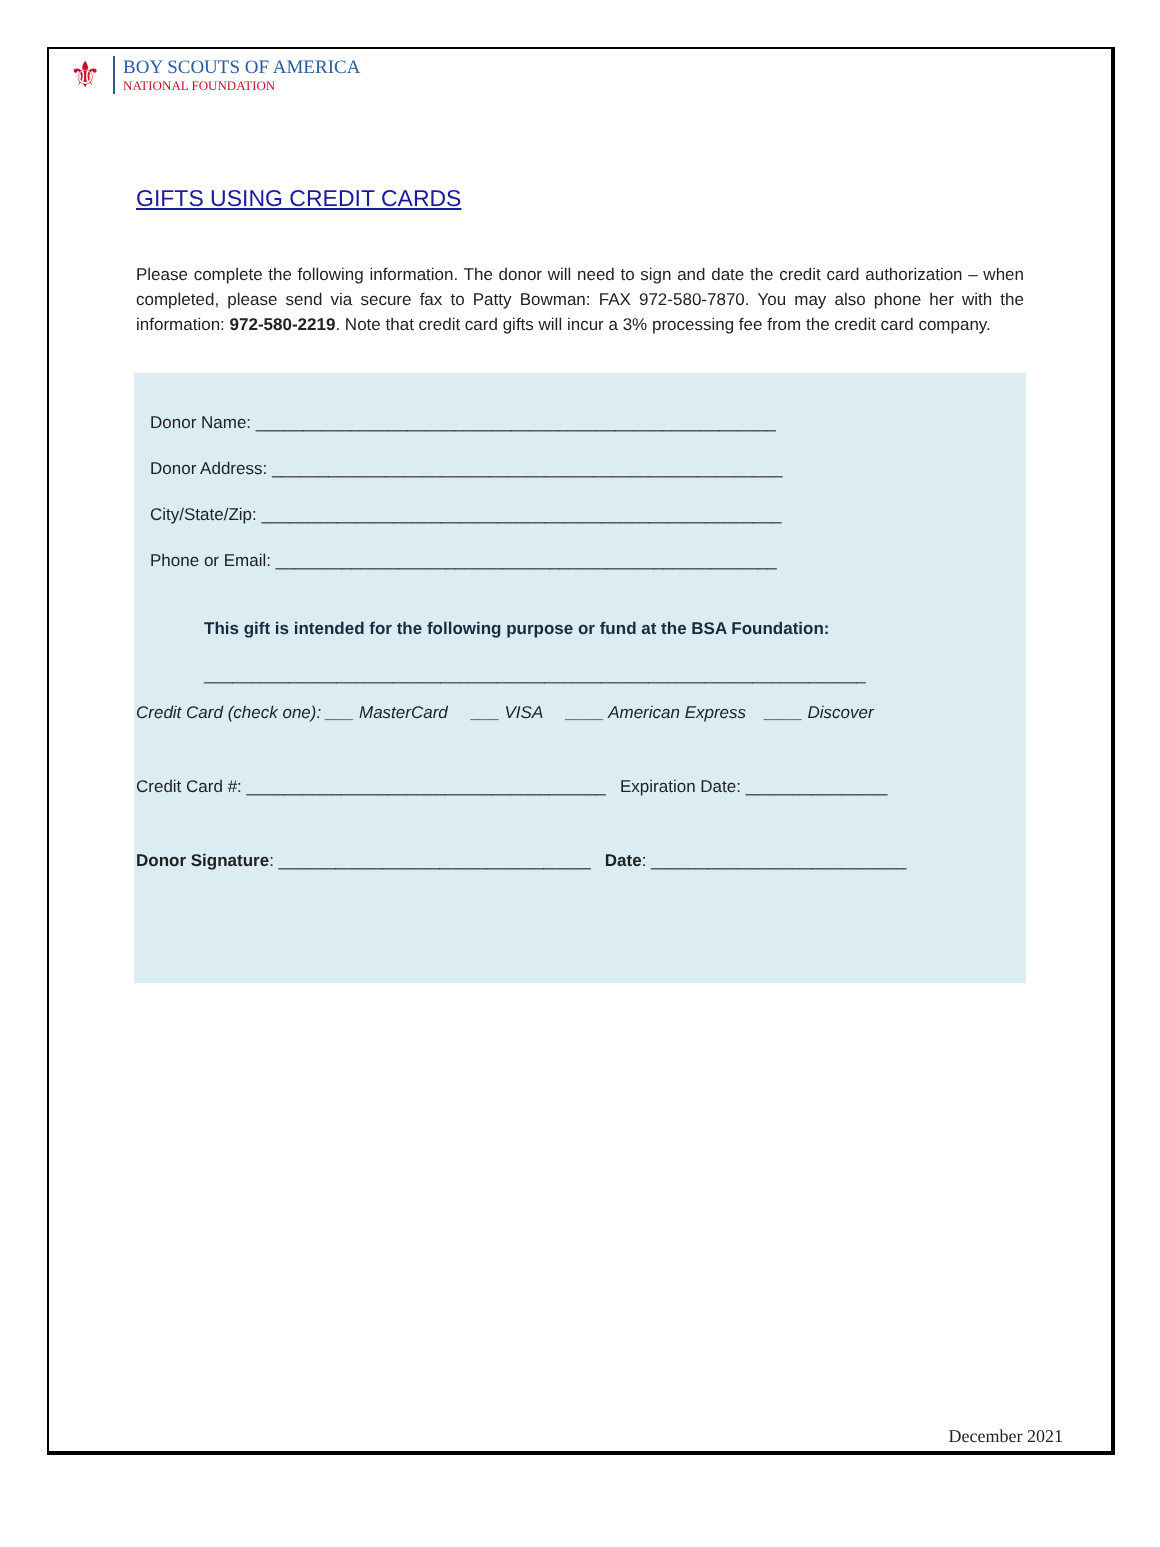⚜
BOY SCOUTS OF AMERICA
NATIONAL FOUNDATION
GIFTS USING CREDIT CARDS
Please complete the following information. The donor will need to sign and date the credit card authorization – when completed, please send via secure fax to Patty Bowman: FAX 972-580-7870. You may also phone her with the information: 972-580-2219. Note that credit card gifts will incur a 3% processing fee from the credit card company.
Donor Name: _______________________________________________________
Donor Address: ______________________________________________________
City/State/Zip: _______________________________________________________
Phone or Email: _____________________________________________________
This gift is intended for the following purpose or fund at the BSA Foundation:
______________________________________________________________________
Credit Card (check one): ___ MasterCard ___ VISA ____ American Express ____ Discover
Credit Card #: ______________________________________ Expiration Date: _______________
Donor Signature: _________________________________ Date: ___________________________
December 2021